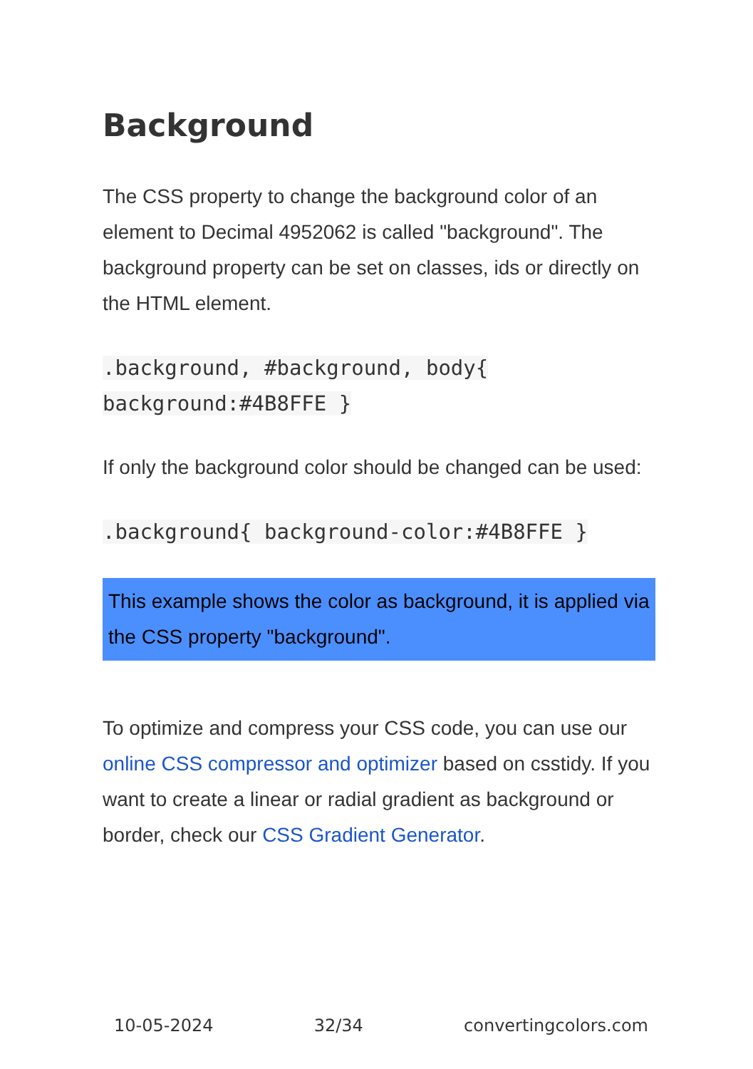Background
The CSS property to change the background color of an element to Decimal 4952062 is called "background". The background property can be set on classes, ids or directly on the HTML element.
.background, #background, body{
background:#4B8FFE }
If only the background color should be changed can be used:
.background{ background-color:#4B8FFE }
This example shows the color as background, it is applied via the CSS property "background".
To optimize and compress your CSS code, you can use our online CSS compressor and optimizer based on csstidy. If you want to create a linear or radial gradient as background or border, check our CSS Gradient Generator.
10-05-2024 32/34 convertingcolors.com